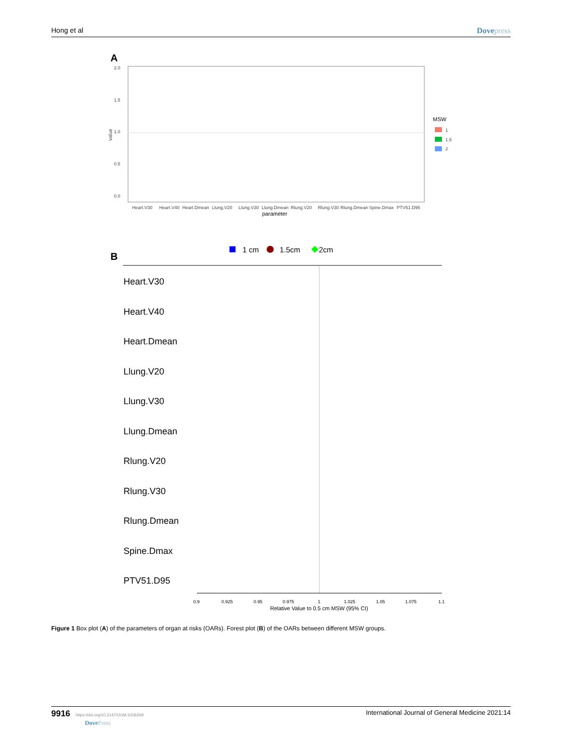Hong et al Dovepress
A
2.0
1.5
1.0
0.5
0.0
value
Heart.V30
Heart.V40
Heart.Dmean
Llung.V20
Llung.V30
Llung.Dmean
Rlung.V20
Rlung.V30
Rlung.Dmean
Spine.Dmax
PTV51.D95
parameter
MSW
1
1.5
2
B
1 cm
1.5cm
2cm
Heart.V30
Heart.V40
Heart.Dmean
Llung.V20
Llung.V30
Llung.Dmean
Rlung.V20
Rlung.V30
Rlung.Dmean
Spine.Dmax
PTV51.D95
0.9
0.925
0.95
0.975
1
1.025
1.05
1.075
1.1
Relative Value to 0.5 cm MSW (95% CI)
Figure 1 Box plot (A) of the parameters of organ at risks (OARs). Forest plot (B) of the OARs between different MSW groups.
9916 https://doi.org/10.2147/IJGM.S336269
DovePress International Journal of General Medicine 2021:14